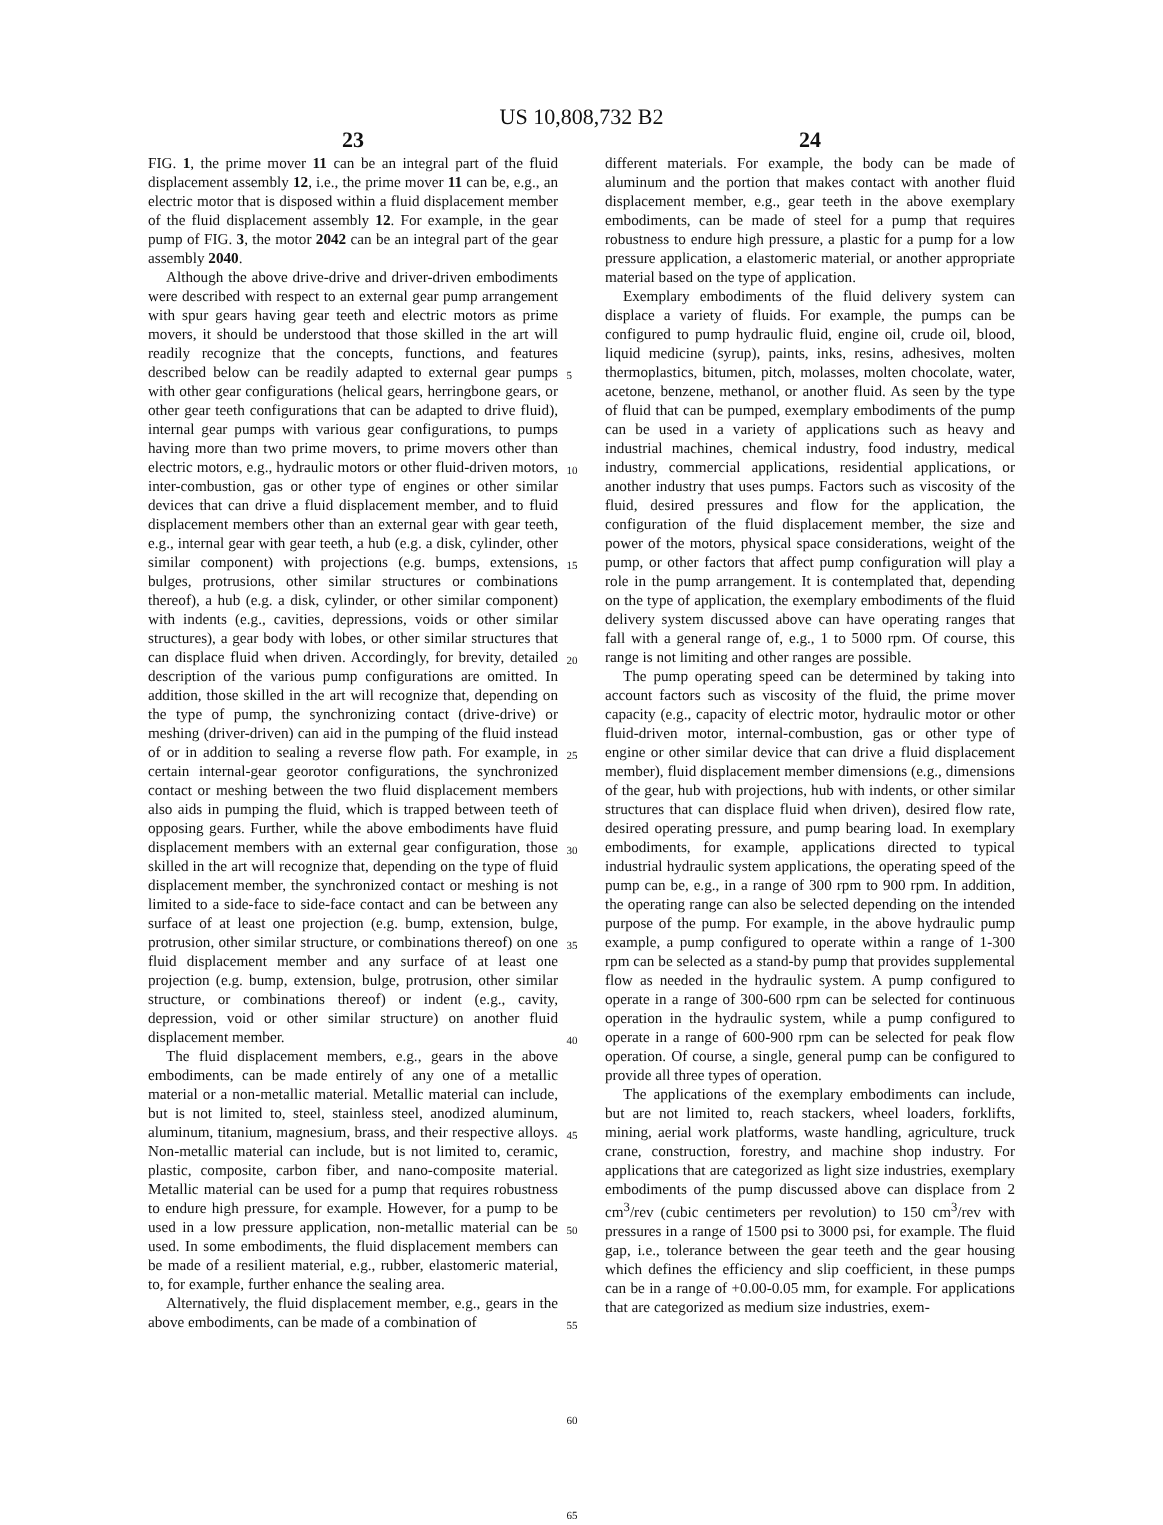US 10,808,732 B2
23
FIG. 1, the prime mover 11 can be an integral part of the fluid displacement assembly 12, i.e., the prime mover 11 can be, e.g., an electric motor that is disposed within a fluid displacement member of the fluid displacement assembly 12. For example, in the gear pump of FIG. 3, the motor 2042 can be an integral part of the gear assembly 2040.
Although the above drive-drive and driver-driven embodiments were described with respect to an external gear pump arrangement with spur gears having gear teeth and electric motors as prime movers, it should be understood that those skilled in the art will readily recognize that the concepts, functions, and features described below can be readily adapted to external gear pumps with other gear configurations (helical gears, herringbone gears, or other gear teeth configurations that can be adapted to drive fluid), internal gear pumps with various gear configurations, to pumps having more than two prime movers, to prime movers other than electric motors, e.g., hydraulic motors or other fluid-driven motors, inter-combustion, gas or other type of engines or other similar devices that can drive a fluid displacement member, and to fluid displacement members other than an external gear with gear teeth, e.g., internal gear with gear teeth, a hub (e.g. a disk, cylinder, other similar component) with projections (e.g. bumps, extensions, bulges, protrusions, other similar structures or combinations thereof), a hub (e.g. a disk, cylinder, or other similar component) with indents (e.g., cavities, depressions, voids or other similar structures), a gear body with lobes, or other similar structures that can displace fluid when driven. Accordingly, for brevity, detailed description of the various pump configurations are omitted. In addition, those skilled in the art will recognize that, depending on the type of pump, the synchronizing contact (drive-drive) or meshing (driver-driven) can aid in the pumping of the fluid instead of or in addition to sealing a reverse flow path. For example, in certain internal-gear georotor configurations, the synchronized contact or meshing between the two fluid displacement members also aids in pumping the fluid, which is trapped between teeth of opposing gears. Further, while the above embodiments have fluid displacement members with an external gear configuration, those skilled in the art will recognize that, depending on the type of fluid displacement member, the synchronized contact or meshing is not limited to a side-face to side-face contact and can be between any surface of at least one projection (e.g. bump, extension, bulge, protrusion, other similar structure, or combinations thereof) on one fluid displacement member and any surface of at least one projection (e.g. bump, extension, bulge, protrusion, other similar structure, or combinations thereof) or indent (e.g., cavity, depression, void or other similar structure) on another fluid displacement member.
The fluid displacement members, e.g., gears in the above embodiments, can be made entirely of any one of a metallic material or a non-metallic material. Metallic material can include, but is not limited to, steel, stainless steel, anodized aluminum, aluminum, titanium, magnesium, brass, and their respective alloys. Non-metallic material can include, but is not limited to, ceramic, plastic, composite, carbon fiber, and nano-composite material. Metallic material can be used for a pump that requires robustness to endure high pressure, for example. However, for a pump to be used in a low pressure application, non-metallic material can be used. In some embodiments, the fluid displacement members can be made of a resilient material, e.g., rubber, elastomeric material, to, for example, further enhance the sealing area.
Alternatively, the fluid displacement member, e.g., gears in the above embodiments, can be made of a combination of
5
10
15
20
25
30
35
40
45
50
55
60
65
24
different materials. For example, the body can be made of aluminum and the portion that makes contact with another fluid displacement member, e.g., gear teeth in the above exemplary embodiments, can be made of steel for a pump that requires robustness to endure high pressure, a plastic for a pump for a low pressure application, a elastomeric material, or another appropriate material based on the type of application.
Exemplary embodiments of the fluid delivery system can displace a variety of fluids. For example, the pumps can be configured to pump hydraulic fluid, engine oil, crude oil, blood, liquid medicine (syrup), paints, inks, resins, adhesives, molten thermoplastics, bitumen, pitch, molasses, molten chocolate, water, acetone, benzene, methanol, or another fluid. As seen by the type of fluid that can be pumped, exemplary embodiments of the pump can be used in a variety of applications such as heavy and industrial machines, chemical industry, food industry, medical industry, commercial applications, residential applications, or another industry that uses pumps. Factors such as viscosity of the fluid, desired pressures and flow for the application, the configuration of the fluid displacement member, the size and power of the motors, physical space considerations, weight of the pump, or other factors that affect pump configuration will play a role in the pump arrangement. It is contemplated that, depending on the type of application, the exemplary embodiments of the fluid delivery system discussed above can have operating ranges that fall with a general range of, e.g., 1 to 5000 rpm. Of course, this range is not limiting and other ranges are possible.
The pump operating speed can be determined by taking into account factors such as viscosity of the fluid, the prime mover capacity (e.g., capacity of electric motor, hydraulic motor or other fluid-driven motor, internal-combustion, gas or other type of engine or other similar device that can drive a fluid displacement member), fluid displacement member dimensions (e.g., dimensions of the gear, hub with projections, hub with indents, or other similar structures that can displace fluid when driven), desired flow rate, desired operating pressure, and pump bearing load. In exemplary embodiments, for example, applications directed to typical industrial hydraulic system applications, the operating speed of the pump can be, e.g., in a range of 300 rpm to 900 rpm. In addition, the operating range can also be selected depending on the intended purpose of the pump. For example, in the above hydraulic pump example, a pump configured to operate within a range of 1-300 rpm can be selected as a stand-by pump that provides supplemental flow as needed in the hydraulic system. A pump configured to operate in a range of 300-600 rpm can be selected for continuous operation in the hydraulic system, while a pump configured to operate in a range of 600-900 rpm can be selected for peak flow operation. Of course, a single, general pump can be configured to provide all three types of operation.
The applications of the exemplary embodiments can include, but are not limited to, reach stackers, wheel loaders, forklifts, mining, aerial work platforms, waste handling, agriculture, truck crane, construction, forestry, and machine shop industry. For applications that are categorized as light size industries, exemplary embodiments of the pump discussed above can displace from 2 cm<sup>3</sup>/rev (cubic centimeters per revolution) to 150 cm<sup>3</sup>/rev with pressures in a range of 1500 psi to 3000 psi, for example. The fluid gap, i.e., tolerance between the gear teeth and the gear housing which defines the efficiency and slip coefficient, in these pumps can be in a range of +0.00-0.05 mm, for example. For applications that are categorized as medium size industries, exem-